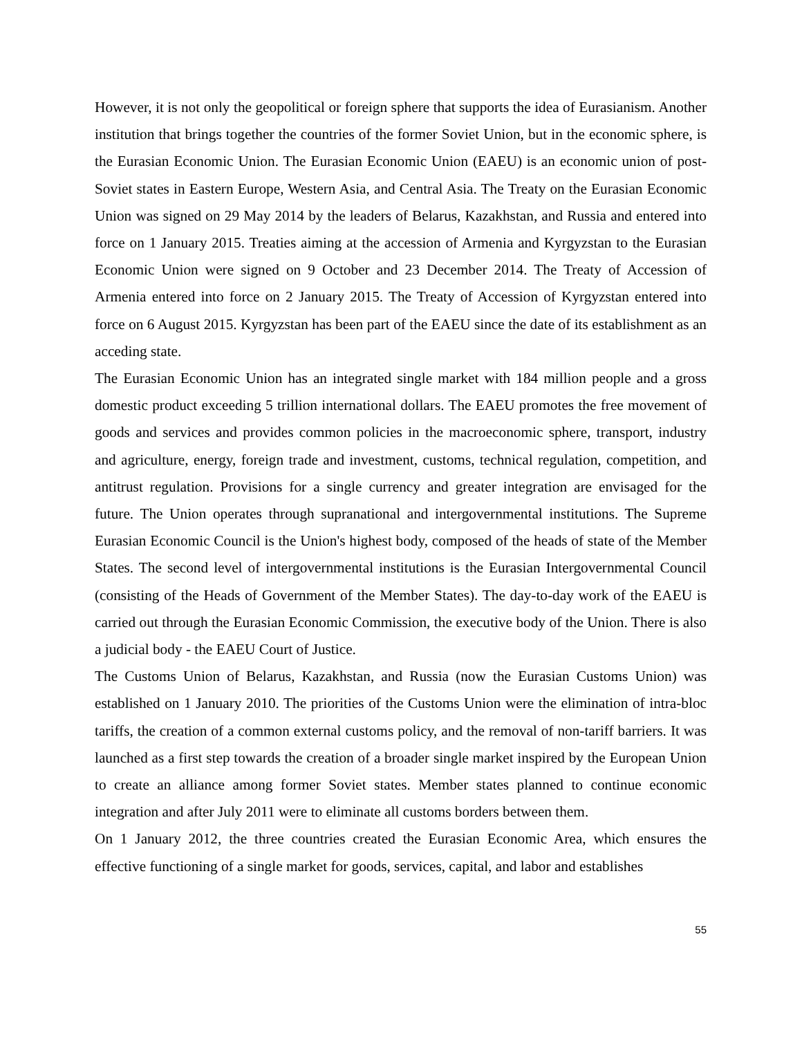However, it is not only the geopolitical or foreign sphere that supports the idea of Eurasianism. Another institution that brings together the countries of the former Soviet Union, but in the economic sphere, is the Eurasian Economic Union. The Eurasian Economic Union (EAEU) is an economic union of post-Soviet states in Eastern Europe, Western Asia, and Central Asia. The Treaty on the Eurasian Economic Union was signed on 29 May 2014 by the leaders of Belarus, Kazakhstan, and Russia and entered into force on 1 January 2015. Treaties aiming at the accession of Armenia and Kyrgyzstan to the Eurasian Economic Union were signed on 9 October and 23 December 2014. The Treaty of Accession of Armenia entered into force on 2 January 2015. The Treaty of Accession of Kyrgyzstan entered into force on 6 August 2015. Kyrgyzstan has been part of the EAEU since the date of its establishment as an acceding state.
The Eurasian Economic Union has an integrated single market with 184 million people and a gross domestic product exceeding 5 trillion international dollars. The EAEU promotes the free movement of goods and services and provides common policies in the macroeconomic sphere, transport, industry and agriculture, energy, foreign trade and investment, customs, technical regulation, competition, and antitrust regulation. Provisions for a single currency and greater integration are envisaged for the future. The Union operates through supranational and intergovernmental institutions. The Supreme Eurasian Economic Council is the Union's highest body, composed of the heads of state of the Member States. The second level of intergovernmental institutions is the Eurasian Intergovernmental Council (consisting of the Heads of Government of the Member States). The day-to-day work of the EAEU is carried out through the Eurasian Economic Commission, the executive body of the Union. There is also a judicial body - the EAEU Court of Justice.
The Customs Union of Belarus, Kazakhstan, and Russia (now the Eurasian Customs Union) was established on 1 January 2010. The priorities of the Customs Union were the elimination of intra-bloc tariffs, the creation of a common external customs policy, and the removal of non-tariff barriers. It was launched as a first step towards the creation of a broader single market inspired by the European Union to create an alliance among former Soviet states. Member states planned to continue economic integration and after July 2011 were to eliminate all customs borders between them.
On 1 January 2012, the three countries created the Eurasian Economic Area, which ensures the effective functioning of a single market for goods, services, capital, and labor and establishes
55